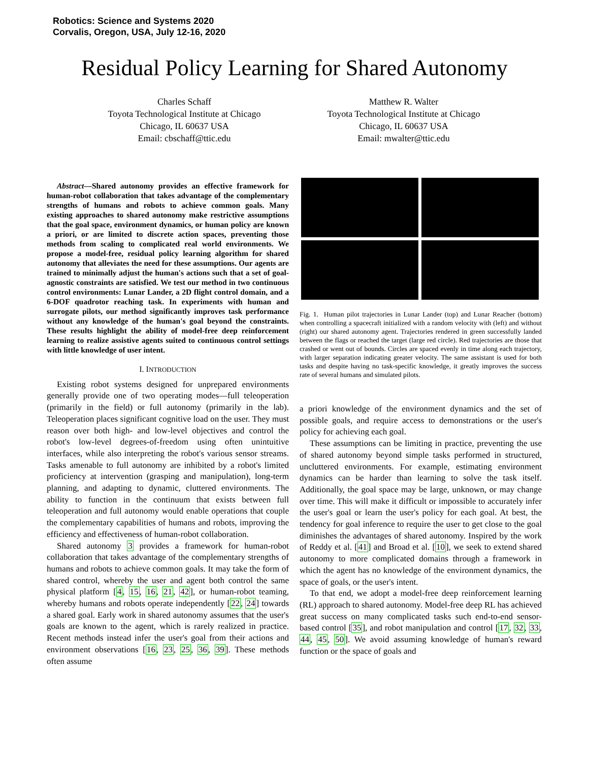Robotics: Science and Systems 2020
Corvalis, Oregon, USA, July 12-16, 2020
Residual Policy Learning for Shared Autonomy
Charles Schaff
Toyota Technological Institute at Chicago
Chicago, IL 60637 USA
Email: cbschaff@ttic.edu
Matthew R. Walter
Toyota Technological Institute at Chicago
Chicago, IL 60637 USA
Email: mwalter@ttic.edu
Abstract—Shared autonomy provides an effective framework for human-robot collaboration that takes advantage of the complementary strengths of humans and robots to achieve common goals. Many existing approaches to shared autonomy make restrictive assumptions that the goal space, environment dynamics, or human policy are known a priori, or are limited to discrete action spaces, preventing those methods from scaling to complicated real world environments. We propose a model-free, residual policy learning algorithm for shared autonomy that alleviates the need for these assumptions. Our agents are trained to minimally adjust the human's actions such that a set of goal-agnostic constraints are satisfied. We test our method in two continuous control environments: Lunar Lander, a 2D flight control domain, and a 6-DOF quadrotor reaching task. In experiments with human and surrogate pilots, our method significantly improves task performance without any knowledge of the human's goal beyond the constraints. These results highlight the ability of model-free deep reinforcement learning to realize assistive agents suited to continuous control settings with little knowledge of user intent.
I. INTRODUCTION
Existing robot systems designed for unprepared environments generally provide one of two operating modes—full teleoperation (primarily in the field) or full autonomy (primarily in the lab). Teleoperation places significant cognitive load on the user. They must reason over both high- and low-level objectives and control the robot's low-level degrees-of-freedom using often unintuitive interfaces, while also interpreting the robot's various sensor streams. Tasks amenable to full autonomy are inhibited by a robot's limited proficiency at intervention (grasping and manipulation), long-term planning, and adapting to dynamic, cluttered environments. The ability to function in the continuum that exists between full teleoperation and full autonomy would enable operations that couple the complementary capabilities of humans and robots, improving the efficiency and effectiveness of human-robot collaboration.
Shared autonomy 3 provides a framework for human-robot collaboration that takes advantage of the complementary strengths of humans and robots to achieve common goals. It may take the form of shared control, whereby the user and agent both control the same physical platform [4, 15, 16, 21, 42], or human-robot teaming, whereby humans and robots operate independently [22, 24] towards a shared goal. Early work in shared autonomy assumes that the user's goals are known to the agent, which is rarely realized in practice. Recent methods instead infer the user's goal from their actions and environment observations [16, 23, 25, 36, 39]. These methods often assume
Fig. 1. Human pilot trajectories in Lunar Lander (top) and Lunar Reacher (bottom) when controlling a spacecraft initialized with a random velocity with (left) and without (right) our shared autonomy agent. Trajectories rendered in green successfully landed between the flags or reached the target (large red circle). Red trajectories are those that crashed or went out of bounds. Circles are spaced evenly in time along each trajectory, with larger separation indicating greater velocity. The same assistant is used for both tasks and despite having no task-specific knowledge, it greatly improves the success rate of several humans and simulated pilots.
a priori knowledge of the environment dynamics and the set of possible goals, and require access to demonstrations or the user's policy for achieving each goal.
These assumptions can be limiting in practice, preventing the use of shared autonomy beyond simple tasks performed in structured, uncluttered environments. For example, estimating environment dynamics can be harder than learning to solve the task itself. Additionally, the goal space may be large, unknown, or may change over time. This will make it difficult or impossible to accurately infer the user's goal or learn the user's policy for each goal. At best, the tendency for goal inference to require the user to get close to the goal diminishes the advantages of shared autonomy. Inspired by the work of Reddy et al. [41] and Broad et al. [10], we seek to extend shared autonomy to more complicated domains through a framework in which the agent has no knowledge of the environment dynamics, the space of goals, or the user's intent.
To that end, we adopt a model-free deep reinforcement learning (RL) approach to shared autonomy. Model-free deep RL has achieved great success on many complicated tasks such end-to-end sensor-based control [35], and robot manipulation and control [17, 32, 33, 44, 45, 50]. We avoid assuming knowledge of human's reward function or the space of goals and